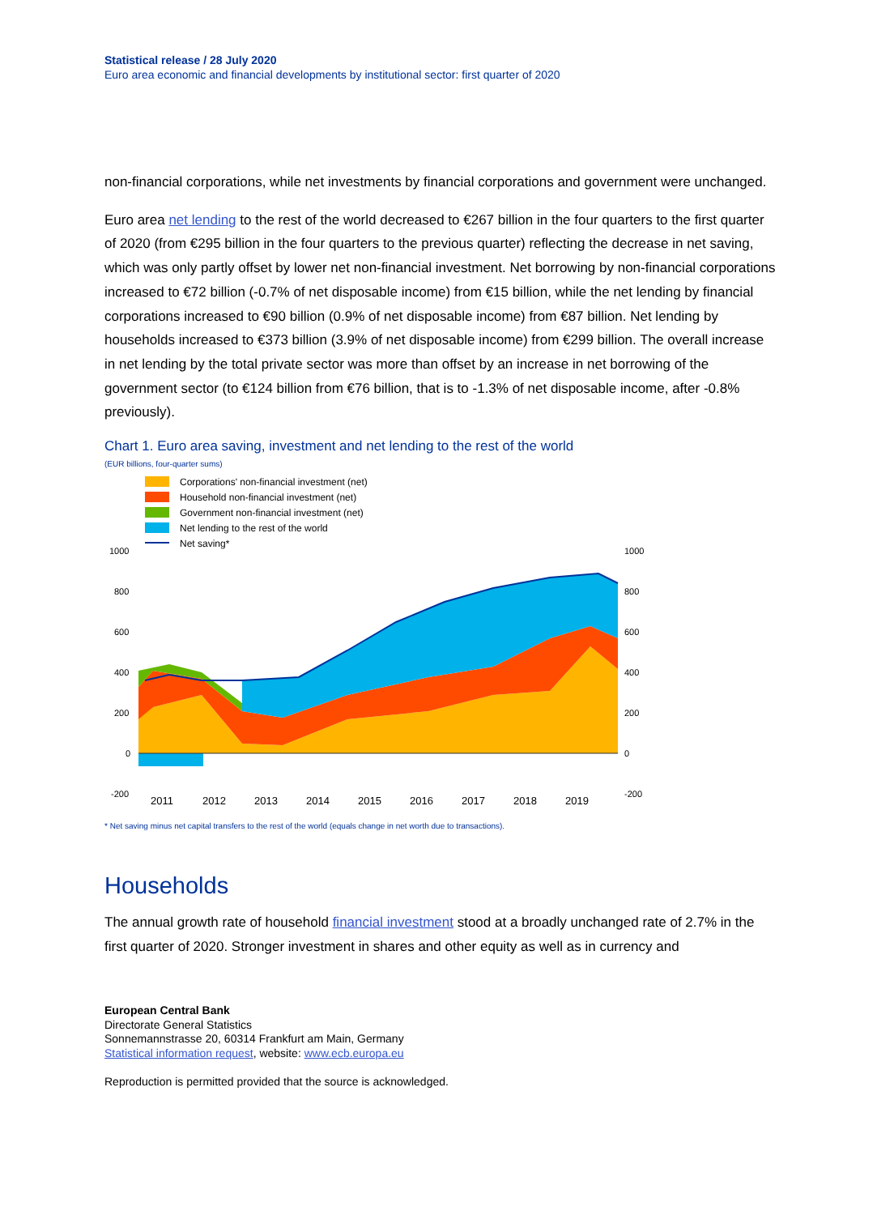Statistical release / 28 July 2020
Euro area economic and financial developments by institutional sector: first quarter of 2020
non-financial corporations, while net investments by financial corporations and government were unchanged.
Euro area net lending to the rest of the world decreased to €267 billion in the four quarters to the first quarter of 2020 (from €295 billion in the four quarters to the previous quarter) reflecting the decrease in net saving, which was only partly offset by lower net non-financial investment. Net borrowing by non-financial corporations increased to €72 billion (-0.7% of net disposable income) from €15 billion, while the net lending by financial corporations increased to €90 billion (0.9% of net disposable income) from €87 billion. Net lending by households increased to €373 billion (3.9% of net disposable income) from €299 billion. The overall increase in net lending by the total private sector was more than offset by an increase in net borrowing of the government sector (to €124 billion from €76 billion, that is to -1.3% of net disposable income, after -0.8% previously).
Chart 1. Euro area saving, investment and net lending to the rest of the world
(EUR billions, four-quarter sums)
Corporations' non-financial investment (net)
Household non-financial investment (net)
Government non-financial investment (net)
Net lending to the rest of the world
Net saving*
1000
800
600
400
200
0
-200
1000
800
600
400
200
0
-200
2011
2012
2013
2014
2015
2016
2017
2018
2019
* Net saving minus net capital transfers to the rest of the world (equals change in net worth due to transactions).
Households
The annual growth rate of household financial investment stood at a broadly unchanged rate of 2.7% in the first quarter of 2020. Stronger investment in shares and other equity as well as in currency and
European Central Bank
Directorate General Statistics
Sonnemannstrasse 20, 60314 Frankfurt am Main, Germany
Statistical information request, website: www.ecb.europa.eu
Reproduction is permitted provided that the source is acknowledged.